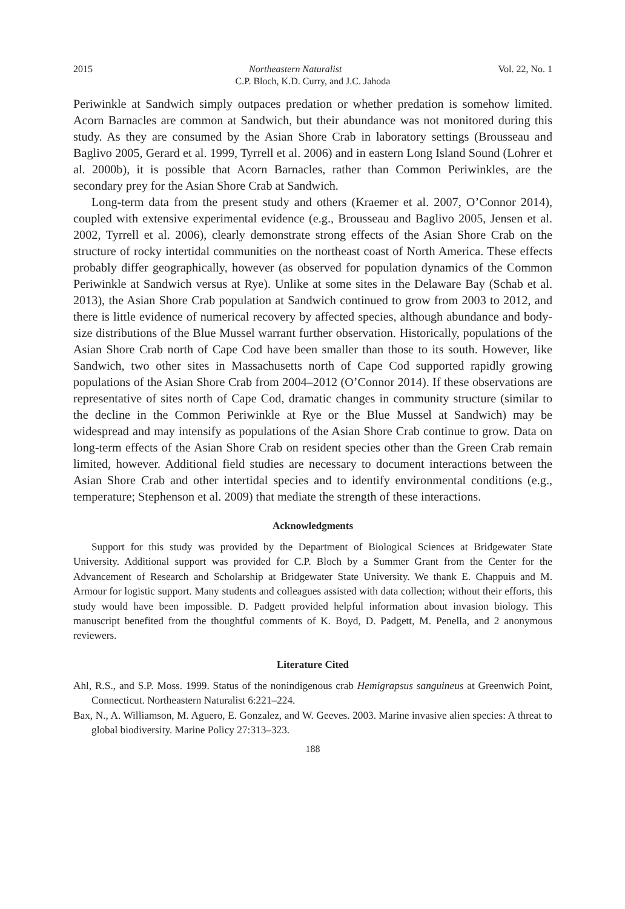2015 Northeastern Naturalist Vol. 22, No. 1
C.P. Bloch, K.D. Curry, and J.C. Jahoda
Periwinkle at Sandwich simply outpaces predation or whether predation is somehow limited. Acorn Barnacles are common at Sandwich, but their abundance was not monitored during this study. As they are consumed by the Asian Shore Crab in laboratory settings (Brousseau and Baglivo 2005, Gerard et al. 1999, Tyrrell et al. 2006) and in eastern Long Island Sound (Lohrer et al. 2000b), it is possible that Acorn Barnacles, rather than Common Periwinkles, are the secondary prey for the Asian Shore Crab at Sandwich.
Long-term data from the present study and others (Kraemer et al. 2007, O’Connor 2014), coupled with extensive experimental evidence (e.g., Brousseau and Baglivo 2005, Jensen et al. 2002, Tyrrell et al. 2006), clearly demonstrate strong effects of the Asian Shore Crab on the structure of rocky intertidal communities on the northeast coast of North America. These effects probably differ geographically, however (as observed for population dynamics of the Common Periwinkle at Sandwich versus at Rye). Unlike at some sites in the Delaware Bay (Schab et al. 2013), the Asian Shore Crab population at Sandwich continued to grow from 2003 to 2012, and there is little evidence of numerical recovery by affected species, although abundance and body-size distributions of the Blue Mussel warrant further observation. Historically, populations of the Asian Shore Crab north of Cape Cod have been smaller than those to its south. However, like Sandwich, two other sites in Massachusetts north of Cape Cod supported rapidly growing populations of the Asian Shore Crab from 2004–2012 (O’Connor 2014). If these observations are representative of sites north of Cape Cod, dramatic changes in community structure (similar to the decline in the Common Periwinkle at Rye or the Blue Mussel at Sandwich) may be widespread and may intensify as populations of the Asian Shore Crab continue to grow. Data on long-term effects of the Asian Shore Crab on resident species other than the Green Crab remain limited, however. Additional field studies are necessary to document interactions between the Asian Shore Crab and other intertidal species and to identify environmental conditions (e.g., temperature; Stephenson et al. 2009) that mediate the strength of these interactions.
Acknowledgments
Support for this study was provided by the Department of Biological Sciences at Bridgewater State University. Additional support was provided for C.P. Bloch by a Summer Grant from the Center for the Advancement of Research and Scholarship at Bridgewater State University. We thank E. Chappuis and M. Armour for logistic support. Many students and colleagues assisted with data collection; without their efforts, this study would have been impossible. D. Padgett provided helpful information about invasion biology. This manuscript benefited from the thoughtful comments of K. Boyd, D. Padgett, M. Penella, and 2 anonymous reviewers.
Literature Cited
Ahl, R.S., and S.P. Moss. 1999. Status of the nonindigenous crab Hemigrapsus sanguineus at Greenwich Point, Connecticut. Northeastern Naturalist 6:221–224.
Bax, N., A. Williamson, M. Aguero, E. Gonzalez, and W. Geeves. 2003. Marine invasive alien species: A threat to global biodiversity. Marine Policy 27:313–323.
188